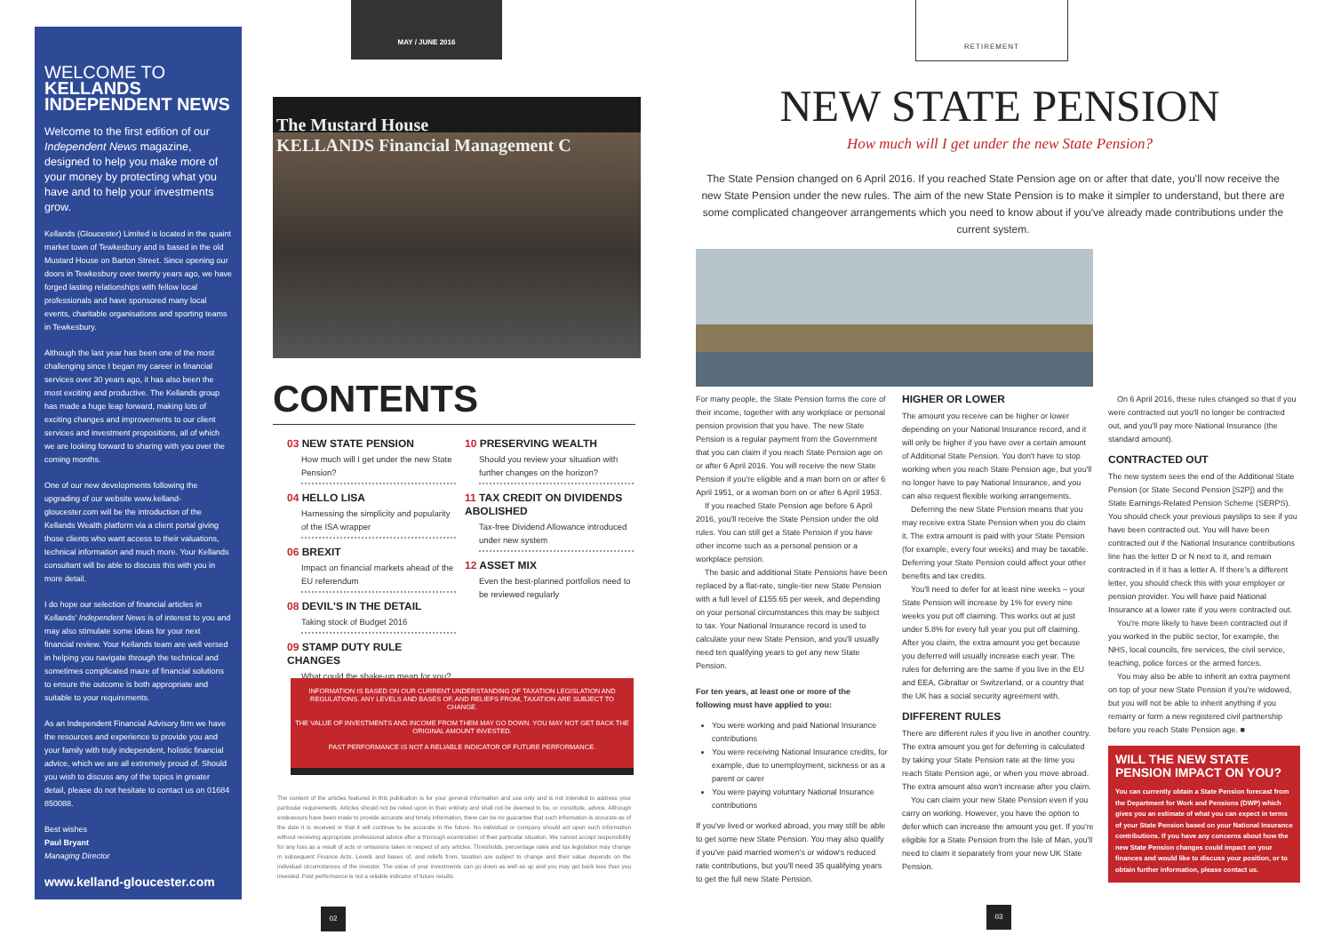WELCOME TO
KELLANDS INDEPENDENT NEWS
Welcome to the first edition of our Independent News magazine, designed to help you make more of your money by protecting what you have and to help your investments grow.
Kellands (Gloucester) Limited is located in the quaint market town of Tewkesbury and is based in the old Mustard House on Barton Street. Since opening our doors in Tewkesbury over twenty years ago, we have forged lasting relationships with fellow local professionals and have sponsored many local events, charitable organisations and sporting teams in Tewkesbury.
Although the last year has been one of the most challenging since I began my career in financial services over 30 years ago, it has also been the most exciting and productive. The Kellands group has made a huge leap forward, making lots of exciting changes and improvements to our client services and investment propositions, all of which we are looking forward to sharing with you over the coming months.
One of our new developments following the upgrading of our website www.kelland-gloucester.com will be the introduction of the Kellands Wealth platform via a client portal giving those clients who want access to their valuations, technical information and much more. Your Kellands consultant will be able to discuss this with you in more detail.
I do hope our selection of financial articles in Kellands' Independent News is of interest to you and may also stimulate some ideas for your next financial review. Your Kellands team are well versed in helping you navigate through the technical and sometimes complicated maze of financial solutions to ensure the outcome is both appropriate and suitable to your requirements.
As an Independent Financial Advisory firm we have the resources and experience to provide you and your family with truly independent, holistic financial advice, which we are all extremely proud of. Should you wish to discuss any of the topics in greater detail, please do not hesitate to contact us on 01684 850088.
Best wishes
Paul Bryant
Managing Director
www.kelland-gloucester.com
MAY / JUNE 2016
The Mustard House
KELLANDS Financial Management C
CONTENTS
03 NEW STATE PENSION
How much will I get under the new State Pension?
04 HELLO LISA
Harnessing the simplicity and popularity of the ISA wrapper
06 BREXIT
Impact on financial markets ahead of the EU referendum
08 DEVIL'S IN THE DETAIL
Taking stock of Budget 2016
09 STAMP DUTY RULE CHANGES
What could the shake-up mean for you?
10 PRESERVING WEALTH
Should you review your situation with further changes on the horizon?
11 TAX CREDIT ON DIVIDENDS ABOLISHED
Tax-free Dividend Allowance introduced under new system
12 ASSET MIX
Even the best-planned portfolios need to be reviewed regularly
INFORMATION IS BASED ON OUR CURRENT UNDERSTANDING OF TAXATION LEGISLATION AND REGULATIONS. ANY LEVELS AND BASES OF, AND RELIEFS FROM, TAXATION ARE SUBJECT TO CHANGE.
THE VALUE OF INVESTMENTS AND INCOME FROM THEM MAY GO DOWN. YOU MAY NOT GET BACK THE ORIGINAL AMOUNT INVESTED.
PAST PERFORMANCE IS NOT A RELIABLE INDICATOR OF FUTURE PERFORMANCE.
The content of the articles featured in this publication is for your general information and use only and is not intended to address your particular requirements. Articles should not be relied upon in their entirety and shall not be deemed to be, or constitute, advice. Although endeavours have been made to provide accurate and timely information, there can be no guarantee that such information is accurate as of the date it is received or that it will continue to be accurate in the future. No individual or company should act upon such information without receiving appropriate professional advice after a thorough examination of their particular situation. We cannot accept responsibility for any loss as a result of acts or omissions taken in respect of any articles. Thresholds, percentage rates and tax legislation may change in subsequent Finance Acts. Levels and bases of, and reliefs from, taxation are subject to change and their value depends on the individual circumstances of the investor. The value of your investments can go down as well as up and you may get back less than you invested. Past performance is not a reliable indicator of future results.
02
RETIREMENT
NEW STATE PENSION
How much will I get under the new State Pension?
The State Pension changed on 6 April 2016. If you reached State Pension age on or after that date, you'll now receive the new State Pension under the new rules. The aim of the new State Pension is to make it simpler to understand, but there are some complicated changeover arrangements which you need to know about if you've already made contributions under the current system.
For many people, the State Pension forms the core of their income, together with any workplace or personal pension provision that you have. The new State Pension is a regular payment from the Government that you can claim if you reach State Pension age on or after 6 April 2016. You will receive the new State Pension if you're eligible and a man born on or after 6 April 1951, or a woman born on or after 6 April 1953.
If you reached State Pension age before 6 April 2016, you'll receive the State Pension under the old rules. You can still get a State Pension if you have other income such as a personal pension or a workplace pension.
The basic and additional State Pensions have been replaced by a flat-rate, single-tier new State Pension with a full level of £155.65 per week, and depending on your personal circumstances this may be subject to tax. Your National Insurance record is used to calculate your new State Pension, and you'll usually need ten qualifying years to get any new State Pension.
For ten years, at least one or more of the following must have applied to you:
You were working and paid National Insurance contributions
You were receiving National Insurance credits, for example, due to unemployment, sickness or as a parent or carer
You were paying voluntary National Insurance contributions
If you've lived or worked abroad, you may still be able to get some new State Pension. You may also qualify if you've paid married women's or widow's reduced rate contributions, but you'll need 35 qualifying years to get the full new State Pension.
HIGHER OR LOWER
The amount you receive can be higher or lower depending on your National Insurance record, and it will only be higher if you have over a certain amount of Additional State Pension. You don't have to stop working when you reach State Pension age, but you'll no longer have to pay National Insurance, and you can also request flexible working arrangements.
Deferring the new State Pension means that you may receive extra State Pension when you do claim it. The extra amount is paid with your State Pension (for example, every four weeks) and may be taxable. Deferring your State Pension could affect your other benefits and tax credits.
You'll need to defer for at least nine weeks – your State Pension will increase by 1% for every nine weeks you put off claiming. This works out at just under 5.8% for every full year you put off claiming. After you claim, the extra amount you get because you deferred will usually increase each year. The rules for deferring are the same if you live in the EU and EEA, Gibraltar or Switzerland, or a country that the UK has a social security agreement with.
DIFFERENT RULES
There are different rules if you live in another country. The extra amount you get for deferring is calculated by taking your State Pension rate at the time you reach State Pension age, or when you move abroad. The extra amount also won't increase after you claim.
You can claim your new State Pension even if you carry on working. However, you have the option to defer which can increase the amount you get. If you're eligible for a State Pension from the Isle of Man, you'll need to claim it separately from your new UK State Pension.
On 6 April 2016, these rules changed so that if you were contracted out you'll no longer be contracted out, and you'll pay more National Insurance (the standard amount).
CONTRACTED OUT
The new system sees the end of the Additional State Pension (or State Second Pension [S2P]) and the State Earnings-Related Pension Scheme (SERPS). You should check your previous payslips to see if you have been contracted out. You will have been contracted out if the National Insurance contributions line has the letter D or N next to it, and remain contracted in if it has a letter A. If there's a different letter, you should check this with your employer or pension provider. You will have paid National Insurance at a lower rate if you were contracted out.
You're more likely to have been contracted out if you worked in the public sector, for example, the NHS, local councils, fire services, the civil service, teaching, police forces or the armed forces.
You may also be able to inherit an extra payment on top of your new State Pension if you're widowed, but you will not be able to inherit anything if you remarry or form a new registered civil partnership before you reach State Pension age. ■
WILL THE NEW STATE PENSION IMPACT ON YOU?
You can currently obtain a State Pension forecast from the Department for Work and Pensions (DWP) which gives you an estimate of what you can expect in terms of your State Pension based on your National Insurance contributions. If you have any concerns about how the new State Pension changes could impact on your finances and would like to discuss your position, or to obtain further information, please contact us.
03